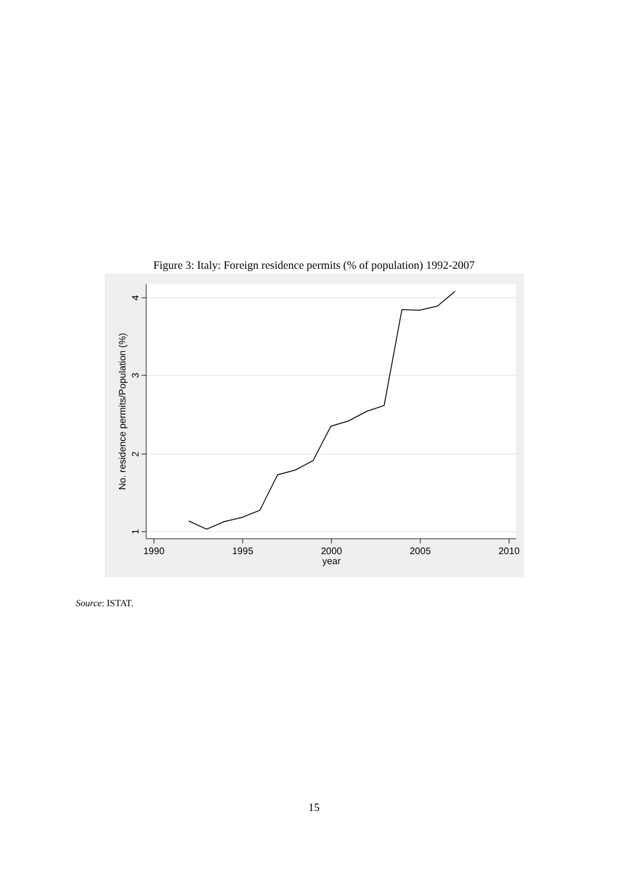Figure 3: Italy: Foreign residence permits (% of population) 1992-2007
1990
1995
2000
2005
2010
year
4
3
2
1
No. residence permits/Population (%)
Source: ISTAT.
15